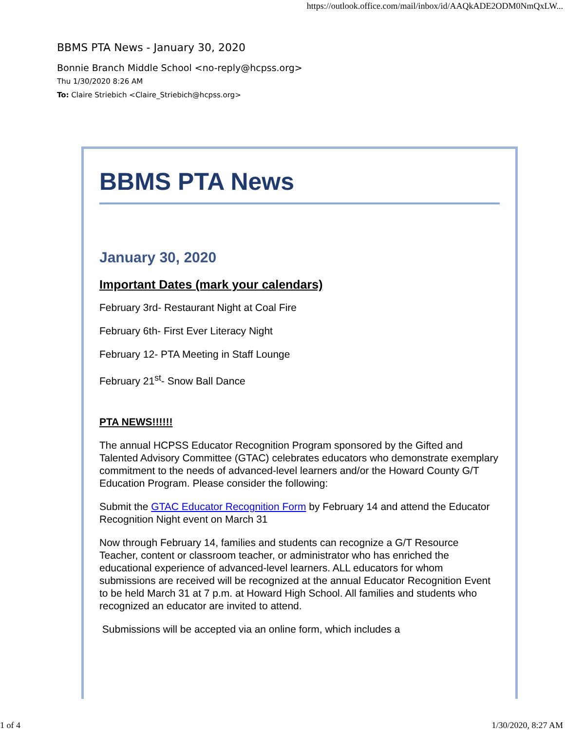https://outlook.office.com/mail/inbox/id/AAQkADE2ODM0NmQxLW...
BBMS PTA News - January 30, 2020
Bonnie Branch Middle School <no-reply@hcpss.org>
Thu 1/30/2020 8:26 AM
To: Claire Striebich <Claire_Striebich@hcpss.org>
BBMS PTA News
January 30, 2020
Important Dates (mark your calendars)
February 3rd- Restaurant Night at Coal Fire
February 6th- First Ever Literacy Night
February 12- PTA Meeting in Staff Lounge
February 21<sup>st</sup>- Snow Ball Dance
PTA NEWS!!!!!!
The annual HCPSS Educator Recognition Program sponsored by the Gifted and Talented Advisory Committee (GTAC) celebrates educators who demonstrate exemplary commitment to the needs of advanced-level learners and/or the Howard County G/T Education Program. Please consider the following:
Submit the GTAC Educator Recognition Form by February 14 and attend the Educator Recognition Night event on March 31
Now through February 14, families and students can recognize a G/T Resource Teacher, content or classroom teacher, or administrator who has enriched the educational experience of advanced-level learners. ALL educators for whom submissions are received will be recognized at the annual Educator Recognition Event to be held March 31 at 7 p.m. at Howard High School. All families and students who recognized an educator are invited to attend.
Submissions will be accepted via an online form, which includes a
1 of 4 1/30/2020, 8:27 AM